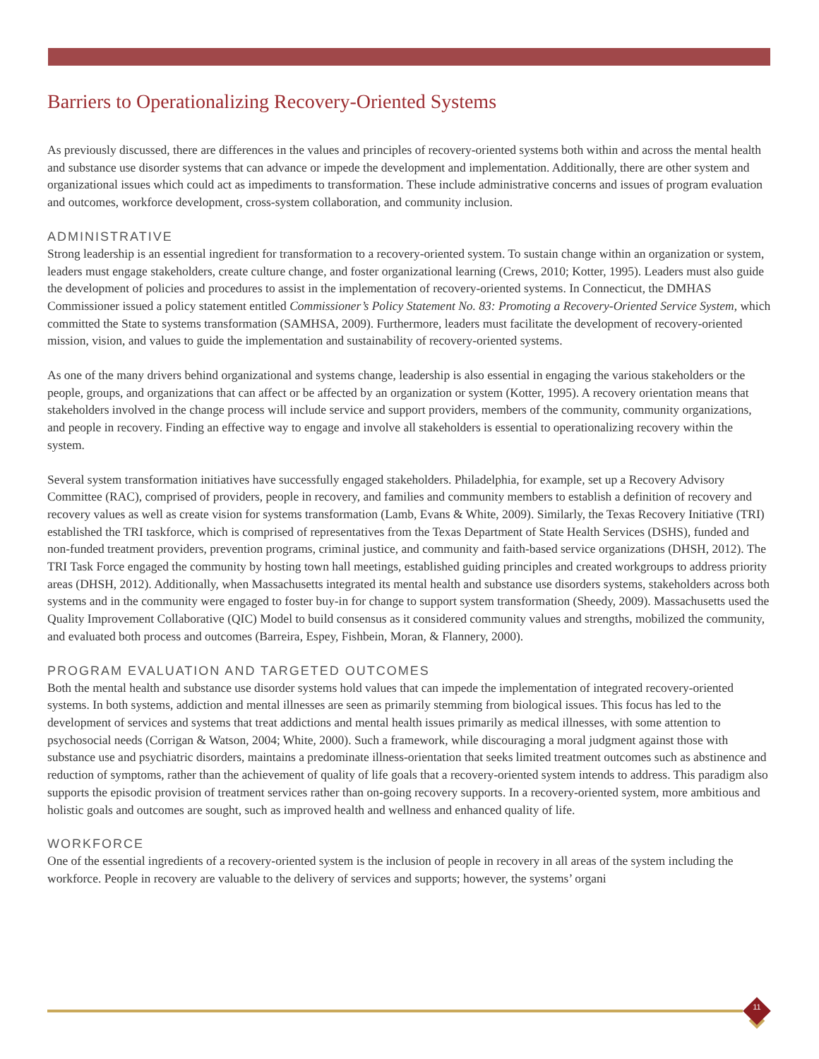Barriers to Operationalizing Recovery-Oriented Systems
As previously discussed, there are differences in the values and principles of recovery-oriented systems both within and across the mental health and substance use disorder systems that can advance or impede the development and implementation. Additionally, there are other system and organizational issues which could act as impediments to transformation. These include administrative concerns and issues of program evaluation and outcomes, workforce development, cross-system collaboration, and community inclusion.
ADMINISTRATIVE
Strong leadership is an essential ingredient for transformation to a recovery-oriented system. To sustain change within an organization or system, leaders must engage stakeholders, create culture change, and foster organizational learning (Crews, 2010; Kotter, 1995). Leaders must also guide the development of policies and procedures to assist in the implementation of recovery-oriented systems. In Connecticut, the DMHAS Commissioner issued a policy statement entitled Commissioner’s Policy Statement No. 83: Promoting a Recovery-Oriented Service System, which committed the State to systems transformation (SAMHSA, 2009). Furthermore, leaders must facilitate the development of recovery-oriented mission, vision, and values to guide the implementation and sustainability of recovery-oriented systems.
As one of the many drivers behind organizational and systems change, leadership is also essential in engaging the various stakeholders or the people, groups, and organizations that can affect or be affected by an organization or system (Kotter, 1995). A recovery orientation means that stakeholders involved in the change process will include service and support providers, members of the community, community organizations, and people in recovery. Finding an effective way to engage and involve all stakeholders is essential to operationalizing recovery within the system.
Several system transformation initiatives have successfully engaged stakeholders. Philadelphia, for example, set up a Recovery Advisory Committee (RAC), comprised of providers, people in recovery, and families and community members to establish a definition of recovery and recovery values as well as create vision for systems transformation (Lamb, Evans & White, 2009). Similarly, the Texas Recovery Initiative (TRI) established the TRI taskforce, which is comprised of representatives from the Texas Department of State Health Services (DSHS), funded and non-funded treatment providers, prevention programs, criminal justice, and community and faith-based service organizations (DHSH, 2012). The TRI Task Force engaged the community by hosting town hall meetings, established guiding principles and created workgroups to address priority areas (DHSH, 2012). Additionally, when Massachusetts integrated its mental health and substance use disorders systems, stakeholders across both systems and in the community were engaged to foster buy-in for change to support system transformation (Sheedy, 2009). Massachusetts used the Quality Improvement Collaborative (QIC) Model to build consensus as it considered community values and strengths, mobilized the community, and evaluated both process and outcomes (Barreira, Espey, Fishbein, Moran, & Flannery, 2000).
PROGRAM EVALUATION AND TARGETED OUTCOMES
Both the mental health and substance use disorder systems hold values that can impede the implementation of integrated recovery-oriented systems. In both systems, addiction and mental illnesses are seen as primarily stemming from biological issues. This focus has led to the development of services and systems that treat addictions and mental health issues primarily as medical illnesses, with some attention to psychosocial needs (Corrigan & Watson, 2004; White, 2000). Such a framework, while discouraging a moral judgment against those with substance use and psychiatric disorders, maintains a predominate illness-orientation that seeks limited treatment outcomes such as abstinence and reduction of symptoms, rather than the achievement of quality of life goals that a recovery-oriented system intends to address. This paradigm also supports the episodic provision of treatment services rather than on-going recovery supports. In a recovery-oriented system, more ambitious and holistic goals and outcomes are sought, such as improved health and wellness and enhanced quality of life.
WORKFORCE
One of the essential ingredients of a recovery-oriented system is the inclusion of people in recovery in all areas of the system including the workforce. People in recovery are valuable to the delivery of services and supports; however, the systems’ organi
11